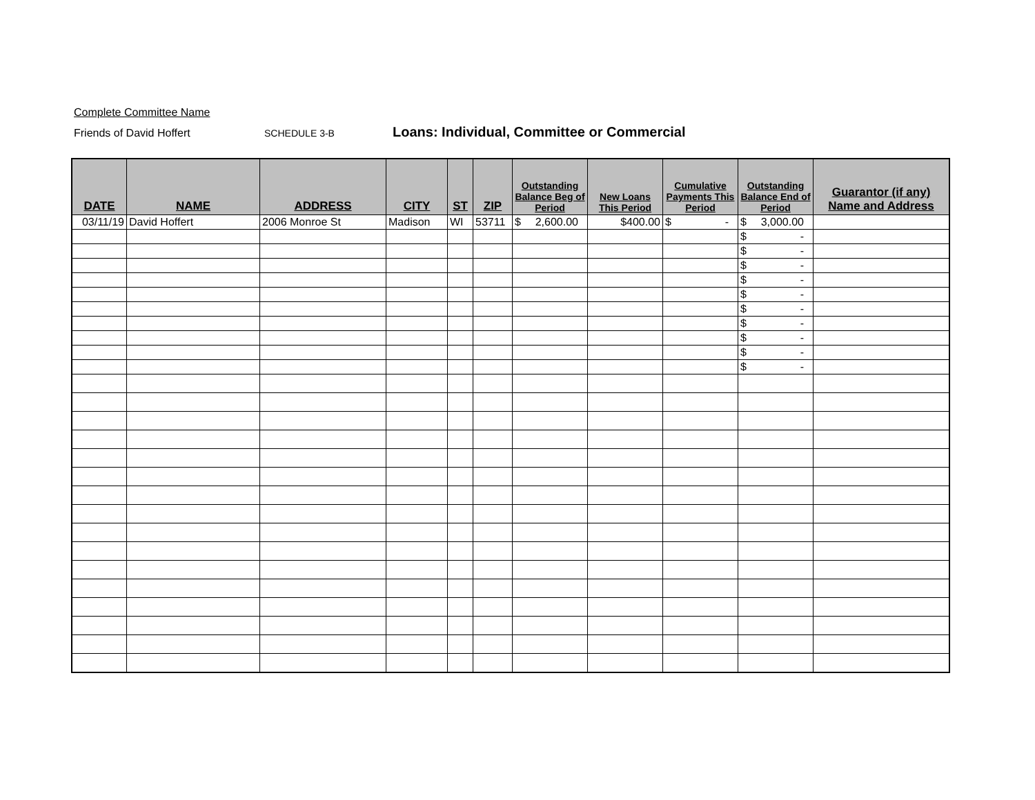Complete Committee Name
Friends of David Hoffert SCHEDULE 3-B Loans: Individual, Committee or Commercial
| DATE | NAME | ADDRESS | CITY | ST | ZIP | Outstanding Balance Beg of Period | New Loans This Period | Cumulative Payments This Period | Outstanding Balance End of Period | Guarantor (if any) Name and Address |
| --- | --- | --- | --- | --- | --- | --- | --- | --- | --- | --- |
| 03/11/19 | David Hoffert | 2006 Monroe St | Madison | WI | 53711 | $ 2,600.00 | $400.00 | $ - | $ 3,000.00 | |
| | | | | | | | | | $ - | |
| | | | | | | | | | $ - | |
| | | | | | | | | | $ - | |
| | | | | | | | | | $ - | |
| | | | | | | | | | $ - | |
| | | | | | | | | | $ - | |
| | | | | | | | | | $ - | |
| | | | | | | | | | $ - | |
| | | | | | | | | | $ - | |
| | | | | | | | | | $ - | |